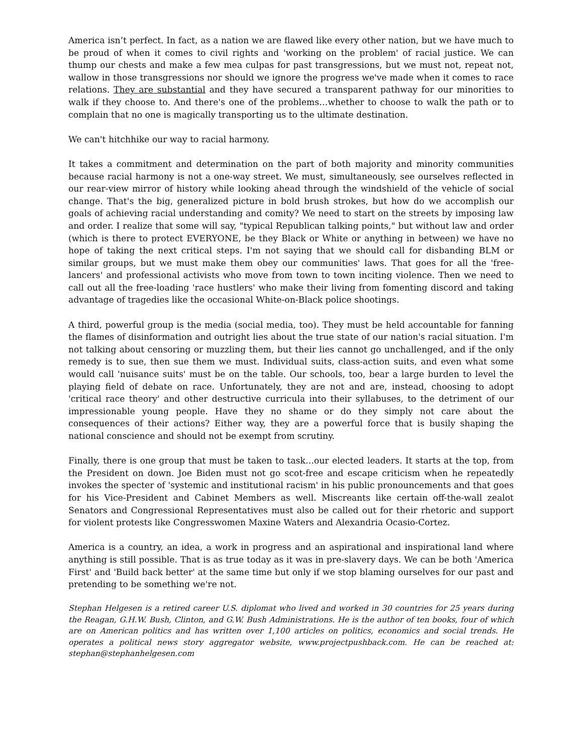America isn’t perfect. In fact, as a nation we are flawed like every other nation, but we have much to be proud of when it comes to civil rights and 'working on the problem' of racial justice. We can thump our chests and make a few mea culpas for past transgressions, but we must not, repeat not, wallow in those transgressions nor should we ignore the progress we've made when it comes to race relations. They are substantial and they have secured a transparent pathway for our minorities to walk if they choose to. And there's one of the problems…whether to choose to walk the path or to complain that no one is magically transporting us to the ultimate destination.
We can't hitchhike our way to racial harmony.
It takes a commitment and determination on the part of both majority and minority communities because racial harmony is not a one-way street. We must, simultaneously, see ourselves reflected in our rear-view mirror of history while looking ahead through the windshield of the vehicle of social change. That's the big, generalized picture in bold brush strokes, but how do we accomplish our goals of achieving racial understanding and comity? We need to start on the streets by imposing law and order. I realize that some will say, "typical Republican talking points," but without law and order (which is there to protect EVERYONE, be they Black or White or anything in between) we have no hope of taking the next critical steps. I'm not saying that we should call for disbanding BLM or similar groups, but we must make them obey our communities' laws. That goes for all the 'free-lancers' and professional activists who move from town to town inciting violence. Then we need to call out all the free-loading 'race hustlers' who make their living from fomenting discord and taking advantage of tragedies like the occasional White-on-Black police shootings.
A third, powerful group is the media (social media, too). They must be held accountable for fanning the flames of disinformation and outright lies about the true state of our nation's racial situation. I'm not talking about censoring or muzzling them, but their lies cannot go unchallenged, and if the only remedy is to sue, then sue them we must. Individual suits, class-action suits, and even what some would call 'nuisance suits' must be on the table. Our schools, too, bear a large burden to level the playing field of debate on race. Unfortunately, they are not and are, instead, choosing to adopt 'critical race theory' and other destructive curricula into their syllabuses, to the detriment of our impressionable young people. Have they no shame or do they simply not care about the consequences of their actions? Either way, they are a powerful force that is busily shaping the national conscience and should not be exempt from scrutiny.
Finally, there is one group that must be taken to task…our elected leaders. It starts at the top, from the President on down. Joe Biden must not go scot-free and escape criticism when he repeatedly invokes the specter of 'systemic and institutional racism' in his public pronouncements and that goes for his Vice-President and Cabinet Members as well. Miscreants like certain off-the-wall zealot Senators and Congressional Representatives must also be called out for their rhetoric and support for violent protests like Congresswomen Maxine Waters and Alexandria Ocasio-Cortez.
America is a country, an idea, a work in progress and an aspirational and inspirational land where anything is still possible. That is as true today as it was in pre-slavery days. We can be both 'America First' and 'Build back better' at the same time but only if we stop blaming ourselves for our past and pretending to be something we're not.
Stephan Helgesen is a retired career U.S. diplomat who lived and worked in 30 countries for 25 years during the Reagan, G.H.W. Bush, Clinton, and G.W. Bush Administrations. He is the author of ten books, four of which are on American politics and has written over 1,100 articles on politics, economics and social trends. He operates a political news story aggregator website, www.projectpushback.com. He can be reached at: stephan@stephanhelgesen.com